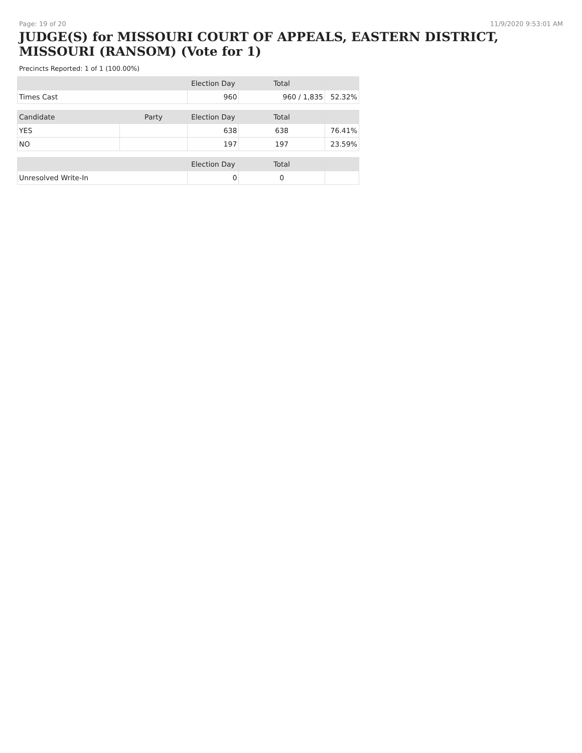Page: 19 of 20 11/9/2020 9:53:01 AM
JUDGE(S) for MISSOURI COURT OF APPEALS, EASTERN DISTRICT, MISSOURI (RANSOM) (Vote for 1)
Precincts Reported: 1 of 1 (100.00%)
| | | Election Day | Total | |
| --- | --- | --- | --- | --- |
| Times Cast | | 960 | 960 / 1,835 | 52.32% |
| Candidate | Party | Election Day | Total | |
| YES | | 638 | 638 | 76.41% |
| NO | | 197 | 197 | 23.59% |
| | | Election Day | Total | |
| Unresolved Write-In | | 0 | 0 | |